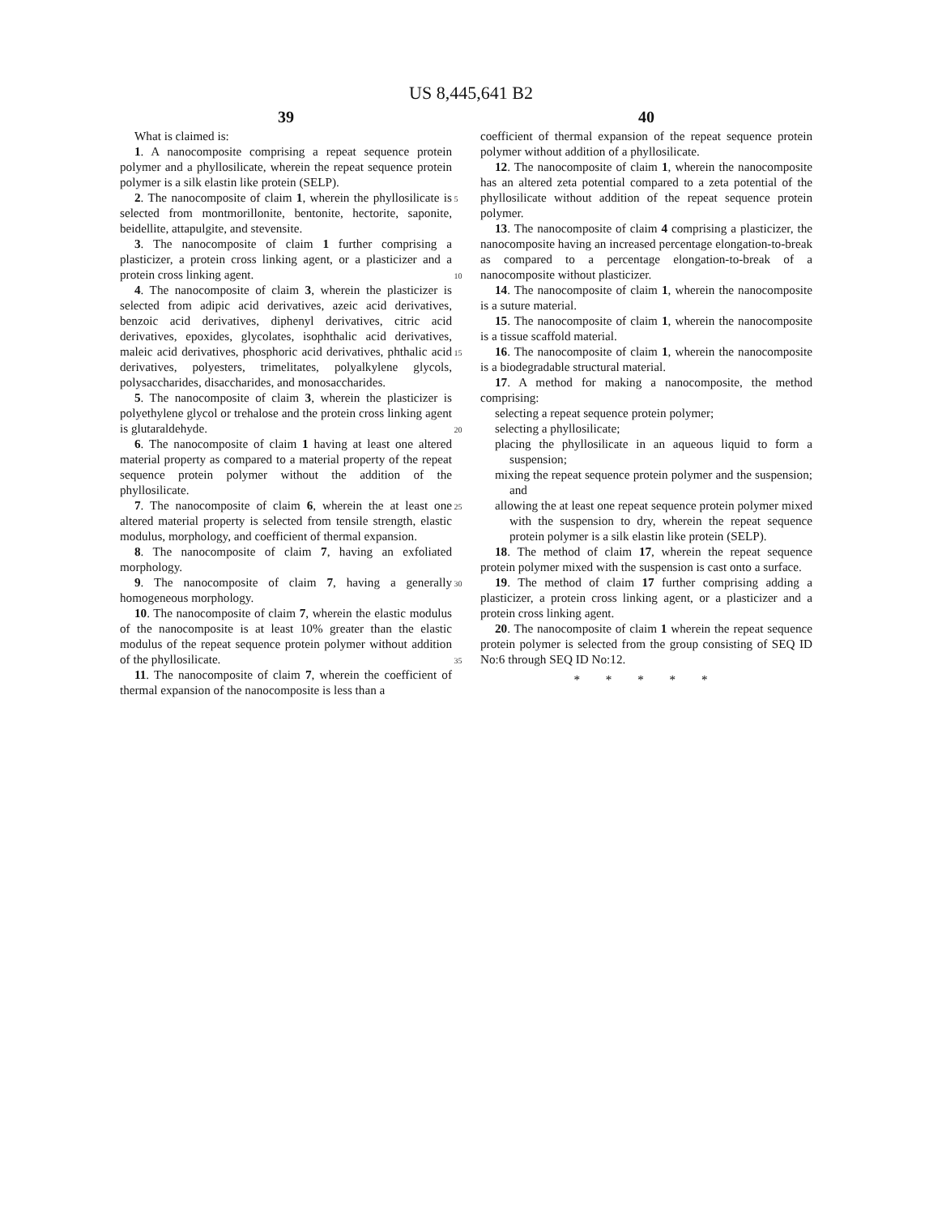US 8,445,641 B2
39
What is claimed is:
1. A nanocomposite comprising a repeat sequence protein polymer and a phyllosilicate, wherein the repeat sequence protein polymer is a silk elastin like protein (SELP).
2. The nanocomposite of claim 1, wherein the phyllosilicate is selected from montmorillonite, bentonite, hectorite, saponite, beidellite, attapulgite, and stevensite.
3. The nanocomposite of claim 1 further comprising a plasticizer, a protein cross linking agent, or a plasticizer and a protein cross linking agent.
4. The nanocomposite of claim 3, wherein the plasticizer is selected from adipic acid derivatives, azeic acid derivatives, benzoic acid derivatives, diphenyl derivatives, citric acid derivatives, epoxides, glycolates, isophthalic acid derivatives, maleic acid derivatives, phosphoric acid derivatives, phthalic acid derivatives, polyesters, trimelitates, polyalkylene glycols, polysaccharides, disaccharides, and monosaccharides.
5. The nanocomposite of claim 3, wherein the plasticizer is polyethylene glycol or trehalose and the protein cross linking agent is glutaraldehyde.
6. The nanocomposite of claim 1 having at least one altered material property as compared to a material property of the repeat sequence protein polymer without the addition of the phyllosilicate.
7. The nanocomposite of claim 6, wherein the at least one altered material property is selected from tensile strength, elastic modulus, morphology, and coefficient of thermal expansion.
8. The nanocomposite of claim 7, having an exfoliated morphology.
9. The nanocomposite of claim 7, having a generally homogeneous morphology.
10. The nanocomposite of claim 7, wherein the elastic modulus of the nanocomposite is at least 10% greater than the elastic modulus of the repeat sequence protein polymer without addition of the phyllosilicate.
11. The nanocomposite of claim 7, wherein the coefficient of thermal expansion of the nanocomposite is less than a
5
10
15
20
25
30
35
40
coefficient of thermal expansion of the repeat sequence protein polymer without addition of a phyllosilicate.
12. The nanocomposite of claim 1, wherein the nanocomposite has an altered zeta potential compared to a zeta potential of the phyllosilicate without addition of the repeat sequence protein polymer.
13. The nanocomposite of claim 4 comprising a plasticizer, the nanocomposite having an increased percentage elongation-to-break as compared to a percentage elongation-to-break of a nanocomposite without plasticizer.
14. The nanocomposite of claim 1, wherein the nanocomposite is a suture material.
15. The nanocomposite of claim 1, wherein the nanocomposite is a tissue scaffold material.
16. The nanocomposite of claim 1, wherein the nanocomposite is a biodegradable structural material.
17. A method for making a nanocomposite, the method comprising:
selecting a repeat sequence protein polymer;
selecting a phyllosilicate;
placing the phyllosilicate in an aqueous liquid to form a suspension;
mixing the repeat sequence protein polymer and the suspension; and
allowing the at least one repeat sequence protein polymer mixed with the suspension to dry, wherein the repeat sequence protein polymer is a silk elastin like protein (SELP).
18. The method of claim 17, wherein the repeat sequence protein polymer mixed with the suspension is cast onto a surface.
19. The method of claim 17 further comprising adding a plasticizer, a protein cross linking agent, or a plasticizer and a protein cross linking agent.
20. The nanocomposite of claim 1 wherein the repeat sequence protein polymer is selected from the group consisting of SEQ ID No:6 through SEQ ID No:12.
* * * * *